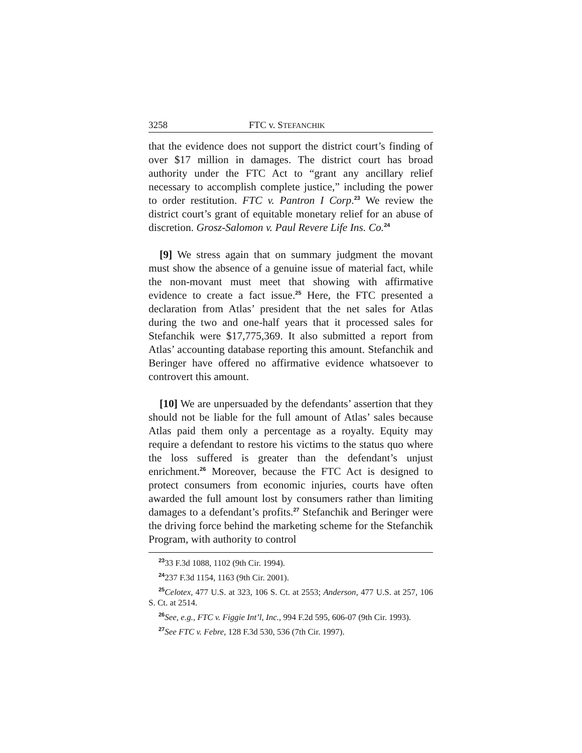3258 FTC v. STEFANCHIK
that the evidence does not support the district court’s finding of over $17 million in damages. The district court has broad authority under the FTC Act to “grant any ancillary relief necessary to accomplish complete justice,” including the power to order restitution. FTC v. Pantron I Corp.<sup>23</sup> We review the district court’s grant of equitable monetary relief for an abuse of discretion. Grosz-Salomon v. Paul Revere Life Ins. Co.<sup>24</sup>
[9] We stress again that on summary judgment the movant must show the absence of a genuine issue of material fact, while the non-movant must meet that showing with affirmative evidence to create a fact issue.<sup>25</sup> Here, the FTC presented a declaration from Atlas’ president that the net sales for Atlas during the two and one-half years that it processed sales for Stefanchik were $17,775,369. It also submitted a report from Atlas’ accounting database reporting this amount. Stefanchik and Beringer have offered no affirmative evidence whatsoever to controvert this amount.
[10] We are unpersuaded by the defendants’ assertion that they should not be liable for the full amount of Atlas’ sales because Atlas paid them only a percentage as a royalty. Equity may require a defendant to restore his victims to the status quo where the loss suffered is greater than the defendant’s unjust enrichment.<sup>26</sup> Moreover, because the FTC Act is designed to protect consumers from economic injuries, courts have often awarded the full amount lost by consumers rather than limiting damages to a defendant’s profits.<sup>27</sup> Stefanchik and Beringer were the driving force behind the marketing scheme for the Stefanchik Program, with authority to control
<sup>23</sup> 33 F.3d 1088, 1102 (9th Cir. 1994).
<sup>24</sup> 237 F.3d 1154, 1163 (9th Cir. 2001).
<sup>25</sup> Celotex, 477 U.S. at 323, 106 S. Ct. at 2553; Anderson, 477 U.S. at 257, 106 S. Ct. at 2514.
<sup>26</sup> See, e.g., FTC v. Figgie Int’l, Inc., 994 F.2d 595, 606-07 (9th Cir. 1993).
<sup>27</sup> See FTC v. Febre, 128 F.3d 530, 536 (7th Cir. 1997).